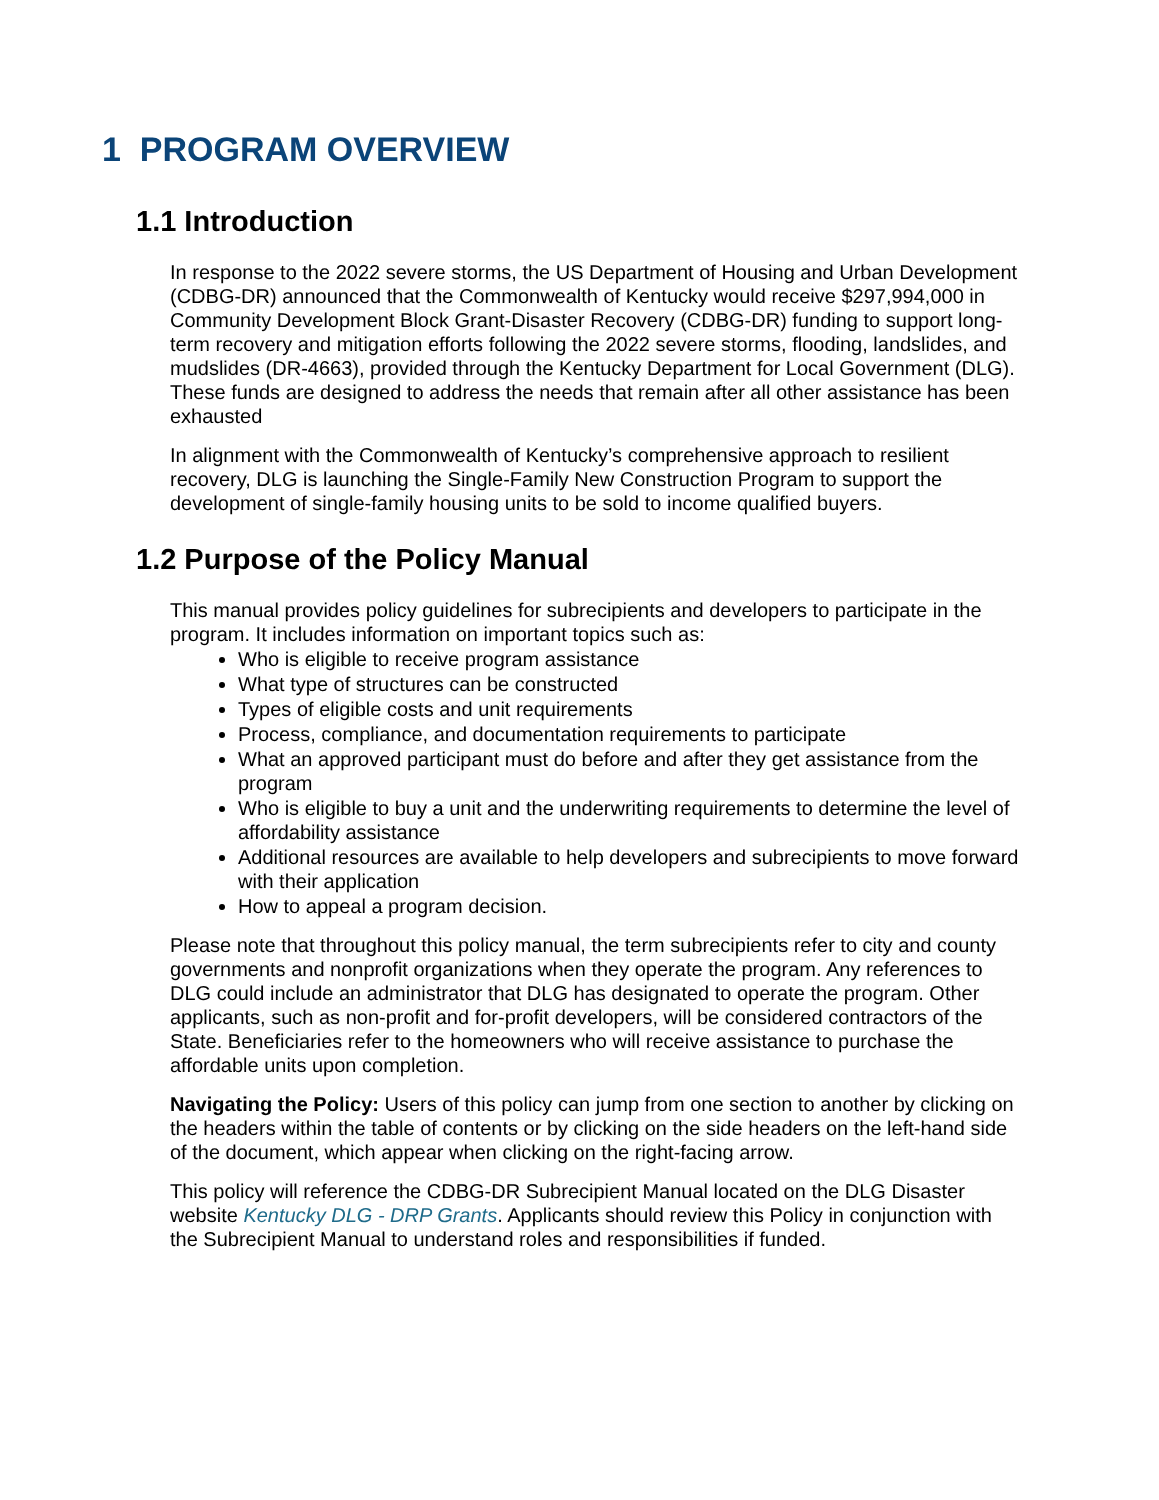1 PROGRAM OVERVIEW
1.1 Introduction
In response to the 2022 severe storms, the US Department of Housing and Urban Development (CDBG-DR) announced that the Commonwealth of Kentucky would receive $297,994,000 in Community Development Block Grant-Disaster Recovery (CDBG-DR) funding to support long-term recovery and mitigation efforts following the 2022 severe storms, flooding, landslides, and mudslides (DR-4663), provided through the Kentucky Department for Local Government (DLG). These funds are designed to address the needs that remain after all other assistance has been exhausted
In alignment with the Commonwealth of Kentucky’s comprehensive approach to resilient recovery, DLG is launching the Single-Family New Construction Program to support the development of single-family housing units to be sold to income qualified buyers.
1.2 Purpose of the Policy Manual
This manual provides policy guidelines for subrecipients and developers to participate in the program. It includes information on important topics such as:
Who is eligible to receive program assistance
What type of structures can be constructed
Types of eligible costs and unit requirements
Process, compliance, and documentation requirements to participate
What an approved participant must do before and after they get assistance from the program
Who is eligible to buy a unit and the underwriting requirements to determine the level of affordability assistance
Additional resources are available to help developers and subrecipients to move forward with their application
How to appeal a program decision.
Please note that throughout this policy manual, the term subrecipients refer to city and county governments and nonprofit organizations when they operate the program. Any references to DLG could include an administrator that DLG has designated to operate the program. Other applicants, such as non-profit and for-profit developers, will be considered contractors of the State. Beneficiaries refer to the homeowners who will receive assistance to purchase the affordable units upon completion.
Navigating the Policy: Users of this policy can jump from one section to another by clicking on the headers within the table of contents or by clicking on the side headers on the left-hand side of the document, which appear when clicking on the right-facing arrow.
This policy will reference the CDBG-DR Subrecipient Manual located on the DLG Disaster website Kentucky DLG - DRP Grants. Applicants should review this Policy in conjunction with the Subrecipient Manual to understand roles and responsibilities if funded.